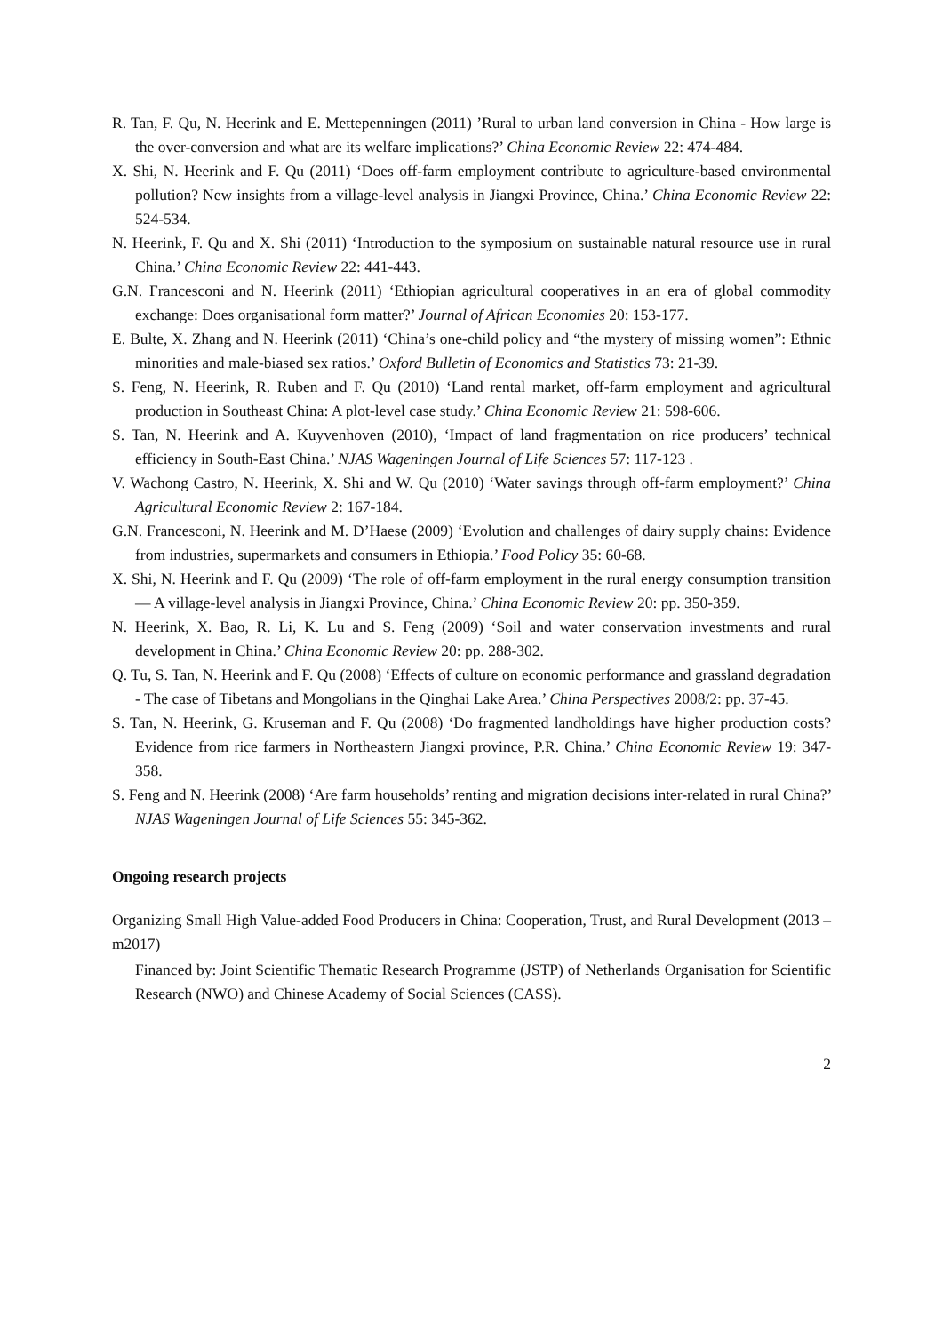R. Tan, F. Qu, N. Heerink and E. Mettepenningen (2011) ’Rural to urban land conversion in China - How large is the over-conversion and what are its welfare implications?’ China Economic Review 22: 474-484.
X. Shi, N. Heerink and F. Qu (2011) ‘Does off-farm employment contribute to agriculture-based environmental pollution? New insights from a village-level analysis in Jiangxi Province, China.’ China Economic Review 22: 524-534.
N. Heerink, F. Qu and X. Shi (2011) ‘Introduction to the symposium on sustainable natural resource use in rural China.’ China Economic Review 22: 441-443.
G.N. Francesconi and N. Heerink (2011) ‘Ethiopian agricultural cooperatives in an era of global commodity exchange: Does organisational form matter?’ Journal of African Economies 20: 153-177.
E. Bulte, X. Zhang and N. Heerink (2011) ‘China’s one-child policy and “the mystery of missing women”: Ethnic minorities and male-biased sex ratios.’ Oxford Bulletin of Economics and Statistics 73: 21-39.
S. Feng, N. Heerink, R. Ruben and F. Qu (2010) ‘Land rental market, off-farm employment and agricultural production in Southeast China: A plot-level case study.’ China Economic Review 21: 598-606.
S. Tan, N. Heerink and A. Kuyvenhoven (2010), ‘Impact of land fragmentation on rice producers’ technical efficiency in South-East China.’ NJAS Wageningen Journal of Life Sciences 57: 117-123 .
V. Wachong Castro, N. Heerink, X. Shi and W. Qu (2010) ‘Water savings through off-farm employment?’ China Agricultural Economic Review 2: 167-184.
G.N. Francesconi, N. Heerink and M. D’Haese (2009) ‘Evolution and challenges of dairy supply chains: Evidence from industries, supermarkets and consumers in Ethiopia.’ Food Policy 35: 60-68.
X. Shi, N. Heerink and F. Qu (2009) ‘The role of off-farm employment in the rural energy consumption transition — A village-level analysis in Jiangxi Province, China.’ China Economic Review 20: pp. 350-359.
N. Heerink, X. Bao, R. Li, K. Lu and S. Feng (2009) ‘Soil and water conservation investments and rural development in China.’ China Economic Review 20: pp. 288-302.
Q. Tu, S. Tan, N. Heerink and F. Qu (2008) ‘Effects of culture on economic performance and grassland degradation - The case of Tibetans and Mongolians in the Qinghai Lake Area.’ China Perspectives 2008/2: pp. 37-45.
S. Tan, N. Heerink, G. Kruseman and F. Qu (2008) ‘Do fragmented landholdings have higher production costs? Evidence from rice farmers in Northeastern Jiangxi province, P.R. China.’ China Economic Review 19: 347-358.
S. Feng and N. Heerink (2008) ‘Are farm households’ renting and migration decisions inter-related in rural China?’ NJAS Wageningen Journal of Life Sciences 55: 345-362.
Ongoing research projects
Organizing Small High Value-added Food Producers in China: Cooperation, Trust, and Rural Development (2013 – m2017)
Financed by: Joint Scientific Thematic Research Programme (JSTP) of Netherlands Organisation for Scientific Research (NWO) and Chinese Academy of Social Sciences (CASS).
2